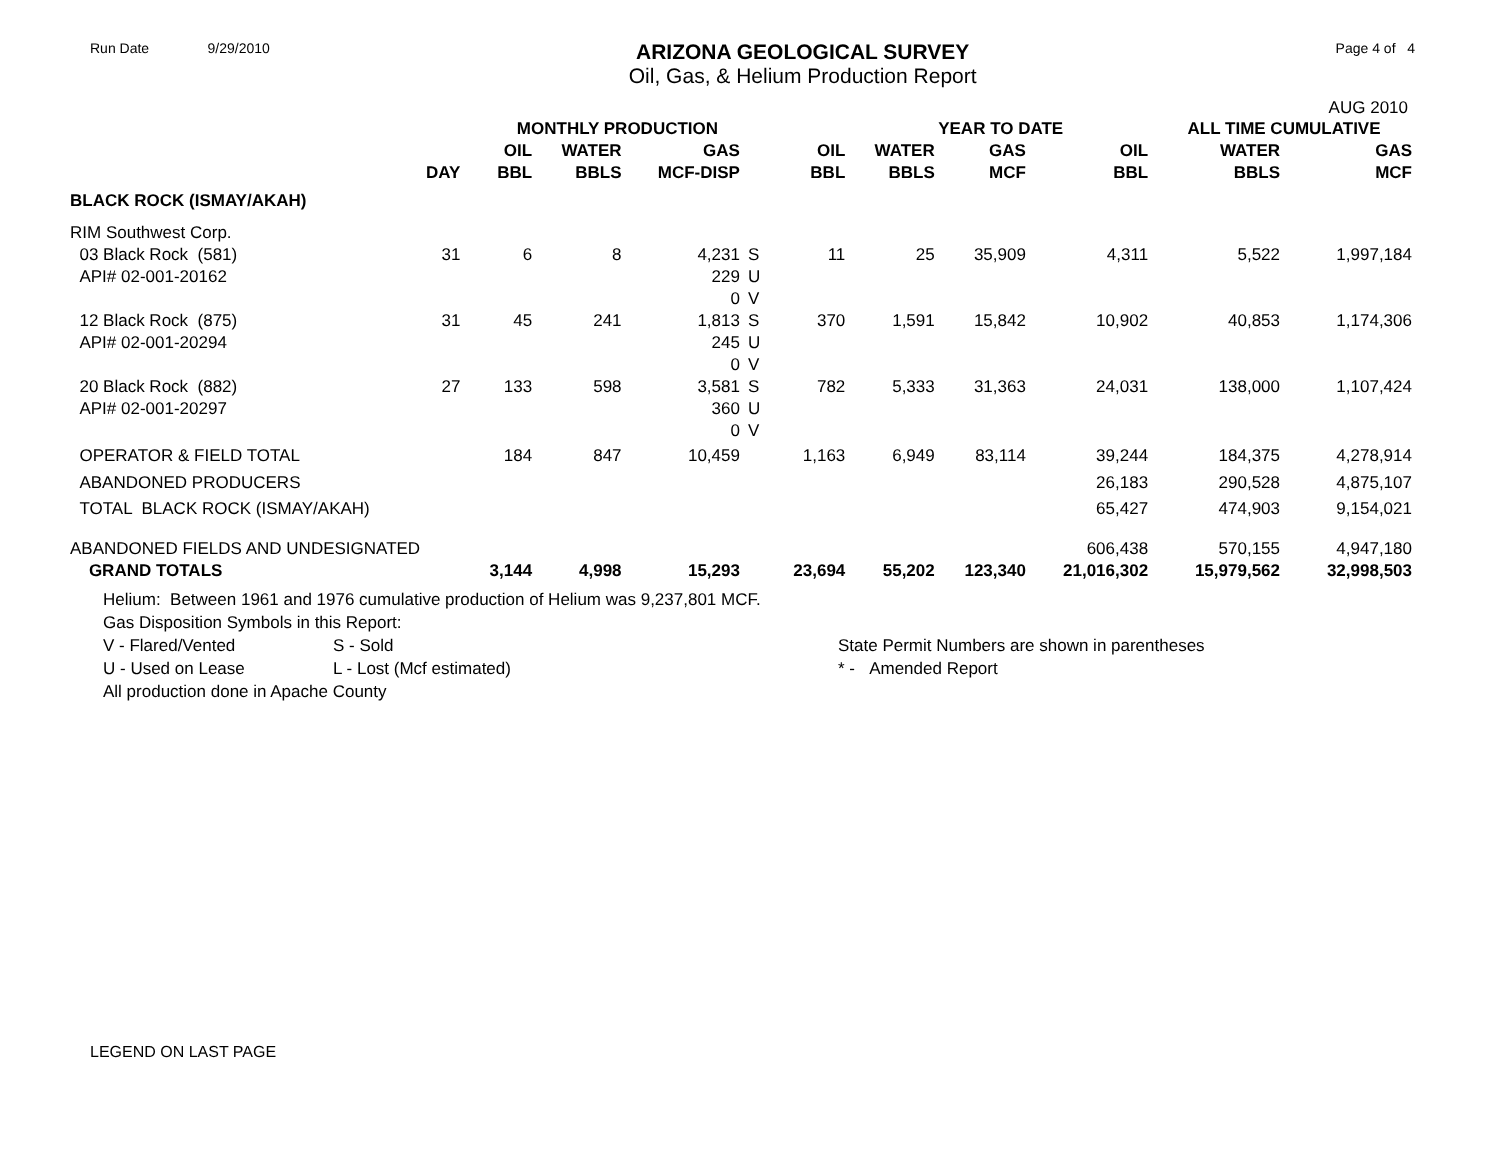Run Date 9/29/2010
ARIZONA GEOLOGICAL SURVEY
Oil, Gas, & Helium Production Report
Page 4 of 4
AUG 2010
| | | MONTHLY PRODUCTION | | | | | YEAR TO DATE | | | ALL TIME CUMULATIVE | |
| --- | --- | --- | --- | --- | --- | --- | --- | --- | --- | --- | --- |
| | | OIL | WATER | GAS | | OIL | WATER | GAS | OIL | WATER | GAS |
| | DAY | BBL | BBLS | MCF-DISP | | BBL | BBLS | MCF | BBL | BBLS | MCF |
| BLACK ROCK (ISMAY/AKAH) | | | | | | | | | | | |
| RIM Southwest Corp. | | | | | | | | | | | |
| 03 Black Rock (581) | 31 | 6 | 8 | 4,231 | S | 11 | 25 | 35,909 | 4,311 | 5,522 | 1,997,184 |
| API# 02-001-20162 | | | | 229 | U | | | | | | |
| | | | | 0 | V | | | | | | |
| 12 Black Rock (875) | 31 | 45 | 241 | 1,813 | S | 370 | 1,591 | 15,842 | 10,902 | 40,853 | 1,174,306 |
| API# 02-001-20294 | | | | 245 | U | | | | | | |
| | | | | 0 | V | | | | | | |
| 20 Black Rock (882) | 27 | 133 | 598 | 3,581 | S | 782 | 5,333 | 31,363 | 24,031 | 138,000 | 1,107,424 |
| API# 02-001-20297 | | | | 360 | U | | | | | | |
| | | | | 0 | V | | | | | | |
| OPERATOR & FIELD TOTAL | | 184 | 847 | 10,459 | | 1,163 | 6,949 | 83,114 | 39,244 | 184,375 | 4,278,914 |
| ABANDONED PRODUCERS | | | | | | | | | 26,183 | 290,528 | 4,875,107 |
| TOTAL BLACK ROCK (ISMAY/AKAH) | | | | | | | | | 65,427 | 474,903 | 9,154,021 |
| ABANDONED FIELDS AND UNDESIGNATED | | | | | | | | | 606,438 | 570,155 | 4,947,180 |
| GRAND TOTALS | | 3,144 | 4,998 | 15,293 | | 23,694 | 55,202 | 123,340 | 21,016,302 | 15,979,562 | 32,998,503 |
Helium: Between 1961 and 1976 cumulative production of Helium was 9,237,801 MCF.
Gas Disposition Symbols in this Report:
V - Flared/Vented S - Sold State Permit Numbers are shown in parentheses
U - Used on Lease L - Lost (Mcf estimated) * - Amended Report
All production done in Apache County
LEGEND ON LAST PAGE